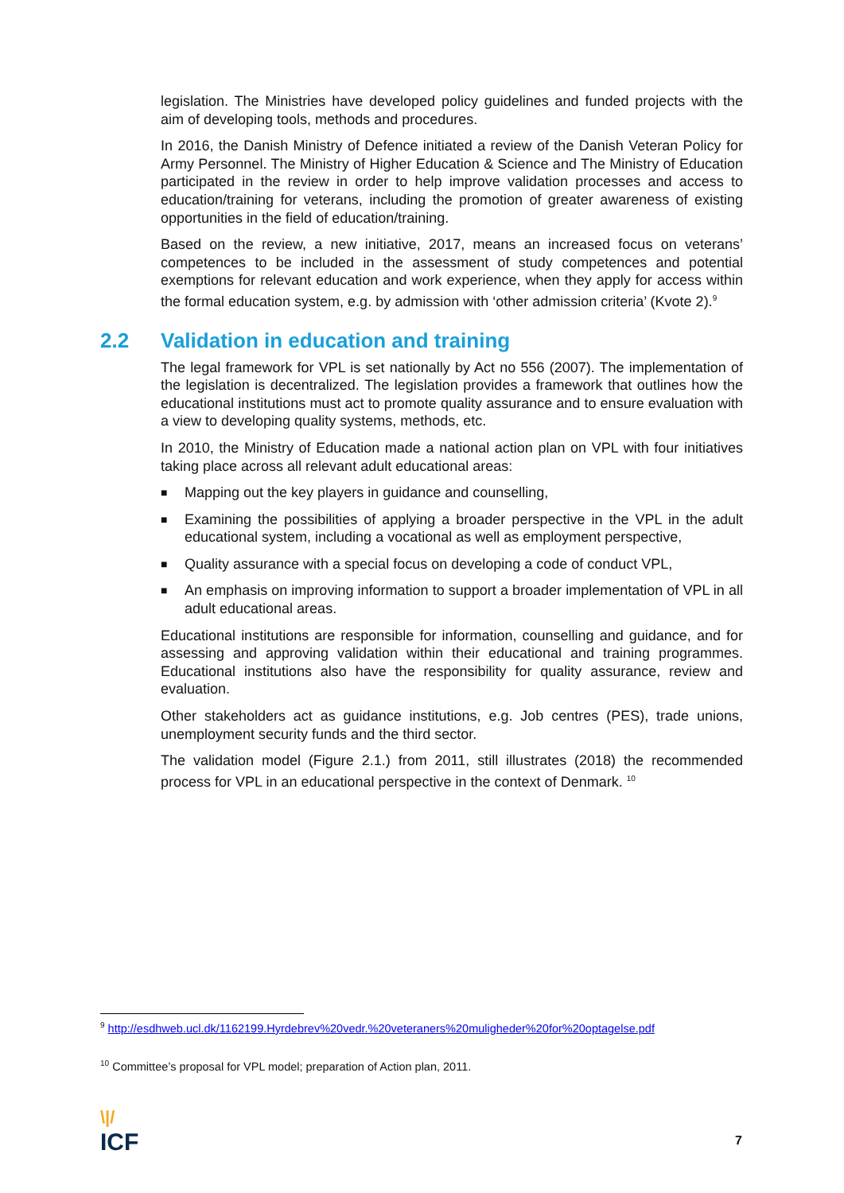legislation. The Ministries have developed policy guidelines and funded projects with the aim of developing tools, methods and procedures.
In 2016, the Danish Ministry of Defence initiated a review of the Danish Veteran Policy for Army Personnel. The Ministry of Higher Education & Science and The Ministry of Education participated in the review in order to help improve validation processes and access to education/training for veterans, including the promotion of greater awareness of existing opportunities in the field of education/training.
Based on the review, a new initiative, 2017, means an increased focus on veterans’ competences to be included in the assessment of study competences and potential exemptions for relevant education and work experience, when they apply for access within the formal education system, e.g. by admission with ‘other admission criteria’ (Kvote 2).<sup>9</sup>
2.2 Validation in education and training
The legal framework for VPL is set nationally by Act no 556 (2007). The implementation of the legislation is decentralized. The legislation provides a framework that outlines how the educational institutions must act to promote quality assurance and to ensure evaluation with a view to developing quality systems, methods, etc.
In 2010, the Ministry of Education made a national action plan on VPL with four initiatives taking place across all relevant adult educational areas:
■ Mapping out the key players in guidance and counselling,
■ Examining the possibilities of applying a broader perspective in the VPL in the adult educational system, including a vocational as well as employment perspective,
■ Quality assurance with a special focus on developing a code of conduct VPL,
■ An emphasis on improving information to support a broader implementation of VPL in all adult educational areas.
Educational institutions are responsible for information, counselling and guidance, and for assessing and approving validation within their educational and training programmes. Educational institutions also have the responsibility for quality assurance, review and evaluation.
Other stakeholders act as guidance institutions, e.g. Job centres (PES), trade unions, unemployment security funds and the third sector.
The validation model (Figure 2.1.) from 2011, still illustrates (2018) the recommended process for VPL in an educational perspective in the context of Denmark. <sup>10</sup>
<sup>9</sup> http://esdhweb.ucl.dk/1162199.Hyrdebrev%20vedr.%20veteraners%20muligheder%20for%20optagelse.pdf
<sup>10</sup> Committee’s proposal for VPL model; preparation of Action plan, 2011.
\|/
ICF
7